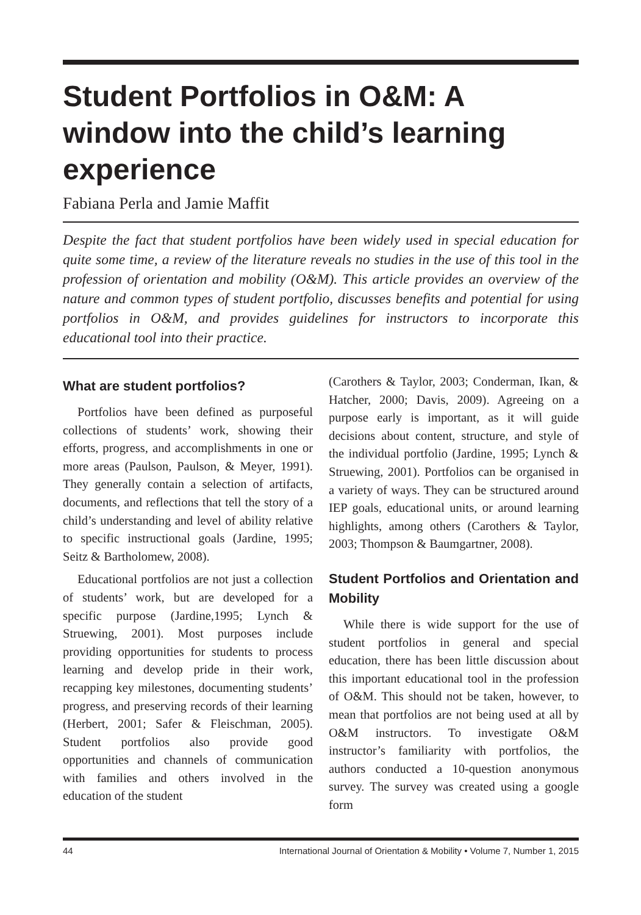Student Portfolios in O&M: A window into the child’s learning experience
Fabiana Perla and Jamie Maffit
Despite the fact that student portfolios have been widely used in special education for quite some time, a review of the literature reveals no studies in the use of this tool in the profession of orientation and mobility (O&M). This article provides an overview of the nature and common types of student portfolio, discusses benefits and potential for using portfolios in O&M, and provides guidelines for instructors to incorporate this educational tool into their practice.
What are student portfolios?
Portfolios have been defined as purposeful collections of students’ work, showing their efforts, progress, and accomplishments in one or more areas (Paulson, Paulson, & Meyer, 1991). They generally contain a selection of artifacts, documents, and reflections that tell the story of a child’s understanding and level of ability relative to specific instructional goals (Jardine, 1995; Seitz & Bartholomew, 2008).
Educational portfolios are not just a collection of students’ work, but are developed for a specific purpose (Jardine,1995; Lynch & Struewing, 2001). Most purposes include providing opportunities for students to process learning and develop pride in their work, recapping key milestones, documenting students’ progress, and preserving records of their learning (Herbert, 2001; Safer & Fleischman, 2005). Student portfolios also provide good opportunities and channels of communication with families and others involved in the education of the student
(Carothers & Taylor, 2003; Conderman, Ikan, & Hatcher, 2000; Davis, 2009). Agreeing on a purpose early is important, as it will guide decisions about content, structure, and style of the individual portfolio (Jardine, 1995; Lynch & Struewing, 2001). Portfolios can be organised in a variety of ways. They can be structured around IEP goals, educational units, or around learning highlights, among others (Carothers & Taylor, 2003; Thompson & Baumgartner, 2008).
Student Portfolios and Orientation and Mobility
While there is wide support for the use of student portfolios in general and special education, there has been little discussion about this important educational tool in the profession of O&M. This should not be taken, however, to mean that portfolios are not being used at all by O&M instructors. To investigate O&M instructor’s familiarity with portfolios, the authors conducted a 10-question anonymous survey. The survey was created using a google form
44 International Journal of Orientation & Mobility • Volume 7, Number 1, 2015